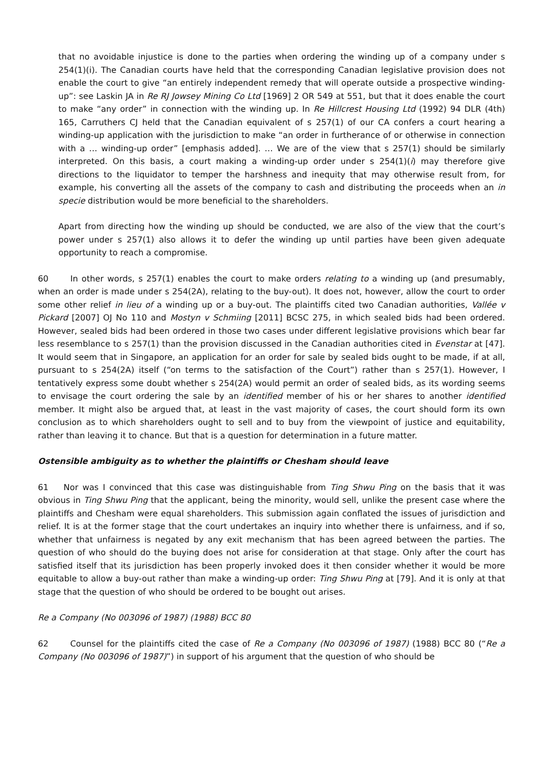that no avoidable injustice is done to the parties when ordering the winding up of a company under s 254(1)(i). The Canadian courts have held that the corresponding Canadian legislative provision does not enable the court to give “an entirely independent remedy that will operate outside a prospective winding-up”: see Laskin JA in Re RJ Jowsey Mining Co Ltd [1969] 2 OR 549 at 551, but that it does enable the court to make “any order” in connection with the winding up. In Re Hillcrest Housing Ltd (1992) 94 DLR (4th) 165, Carruthers CJ held that the Canadian equivalent of s 257(1) of our CA confers a court hearing a winding-up application with the jurisdiction to make “an order in furtherance of or otherwise in connection with a … winding-up order” [emphasis added]. … We are of the view that s 257(1) should be similarly interpreted. On this basis, a court making a winding-up order under s 254(1)(i) may therefore give directions to the liquidator to temper the harshness and inequity that may otherwise result from, for example, his converting all the assets of the company to cash and distributing the proceeds when an in specie distribution would be more beneficial to the shareholders.
Apart from directing how the winding up should be conducted, we are also of the view that the court’s power under s 257(1) also allows it to defer the winding up until parties have been given adequate opportunity to reach a compromise.
60 In other words, s 257(1) enables the court to make orders relating to a winding up (and presumably, when an order is made under s 254(2A), relating to the buy-out). It does not, however, allow the court to order some other relief in lieu of a winding up or a buy-out. The plaintiffs cited two Canadian authorities, Vallée v Pickard [2007] OJ No 110 and Mostyn v Schmiing [2011] BCSC 275, in which sealed bids had been ordered. However, sealed bids had been ordered in those two cases under different legislative provisions which bear far less resemblance to s 257(1) than the provision discussed in the Canadian authorities cited in Evenstar at [47]. It would seem that in Singapore, an application for an order for sale by sealed bids ought to be made, if at all, pursuant to s 254(2A) itself (“on terms to the satisfaction of the Court”) rather than s 257(1). However, I tentatively express some doubt whether s 254(2A) would permit an order of sealed bids, as its wording seems to envisage the court ordering the sale by an identified member of his or her shares to another identified member. It might also be argued that, at least in the vast majority of cases, the court should form its own conclusion as to which shareholders ought to sell and to buy from the viewpoint of justice and equitability, rather than leaving it to chance. But that is a question for determination in a future matter.
Ostensible ambiguity as to whether the plaintiffs or Chesham should leave
61 Nor was I convinced that this case was distinguishable from Ting Shwu Ping on the basis that it was obvious in Ting Shwu Ping that the applicant, being the minority, would sell, unlike the present case where the plaintiffs and Chesham were equal shareholders. This submission again conflated the issues of jurisdiction and relief. It is at the former stage that the court undertakes an inquiry into whether there is unfairness, and if so, whether that unfairness is negated by any exit mechanism that has been agreed between the parties. The question of who should do the buying does not arise for consideration at that stage. Only after the court has satisfied itself that its jurisdiction has been properly invoked does it then consider whether it would be more equitable to allow a buy-out rather than make a winding-up order: Ting Shwu Ping at [79]. And it is only at that stage that the question of who should be ordered to be bought out arises.
Re a Company (No 003096 of 1987) (1988) BCC 80
62 Counsel for the plaintiffs cited the case of Re a Company (No 003096 of 1987) (1988) BCC 80 (“Re a Company (No 003096 of 1987)”) in support of his argument that the question of who should be